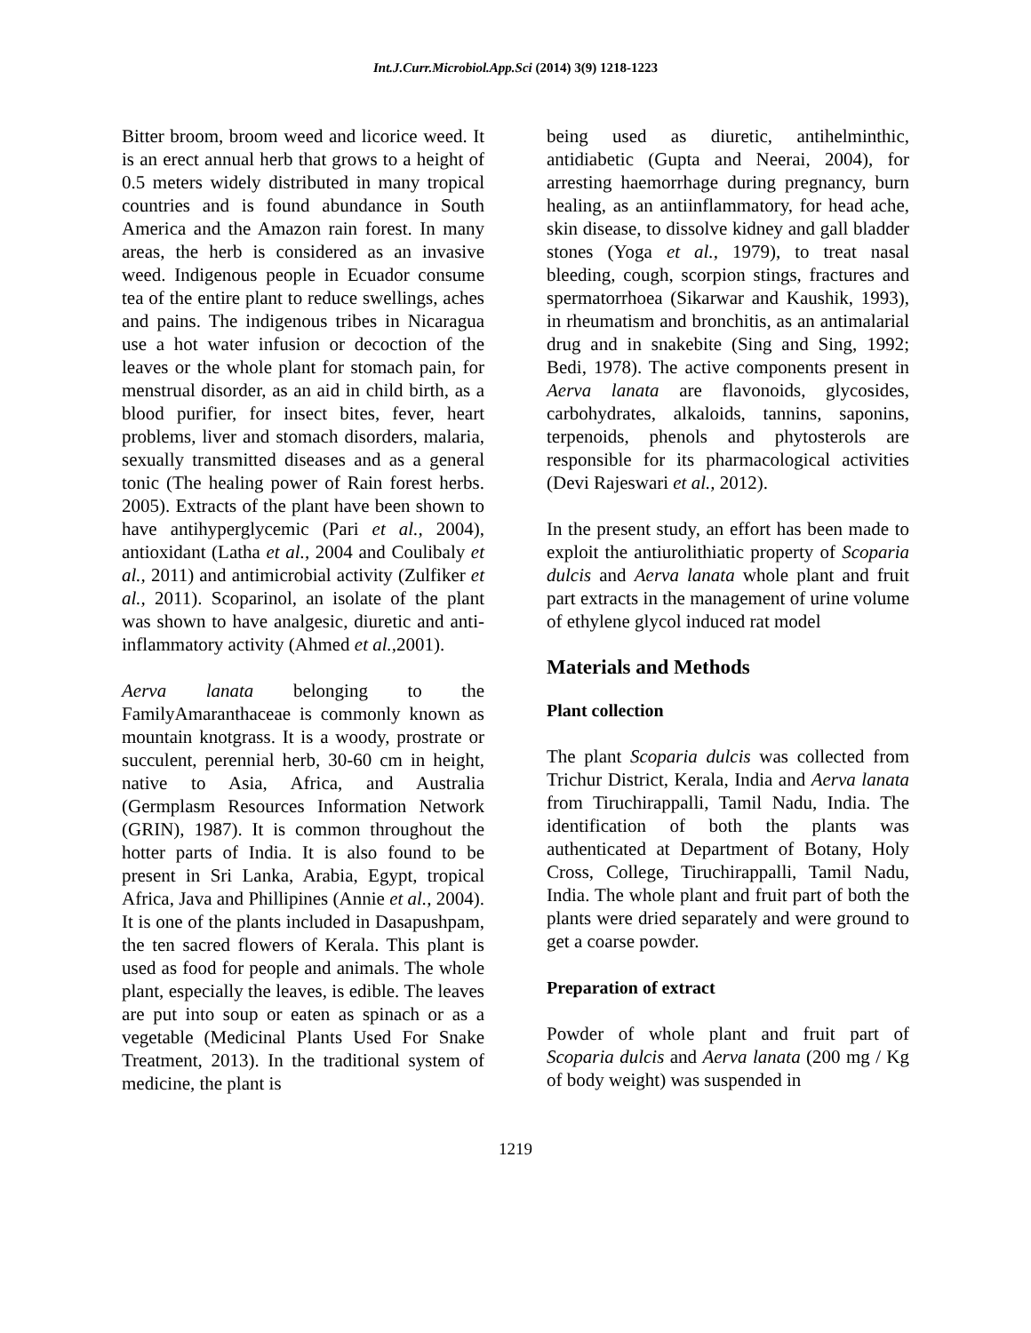Int.J.Curr.Microbiol.App.Sci (2014) 3(9) 1218-1223
Bitter broom, broom weed and licorice weed. It is an erect annual herb that grows to a height of 0.5 meters widely distributed in many tropical countries and is found abundance in South America and the Amazon rain forest. In many areas, the herb is considered as an invasive weed. Indigenous people in Ecuador consume tea of the entire plant to reduce swellings, aches and pains. The indigenous tribes in Nicaragua use a hot water infusion or decoction of the leaves or the whole plant for stomach pain, for menstrual disorder, as an aid in child birth, as a blood purifier, for insect bites, fever, heart problems, liver and stomach disorders, malaria, sexually transmitted diseases and as a general tonic (The healing power of Rain forest herbs. 2005). Extracts of the plant have been shown to have antihyperglycemic (Pari et al., 2004), antioxidant (Latha et al., 2004 and Coulibaly et al., 2011) and antimicrobial activity (Zulfiker et al., 2011). Scoparinol, an isolate of the plant was shown to have analgesic, diuretic and anti-inflammatory activity (Ahmed et al.,2001).
Aerva lanata belonging to the FamilyAmaranthaceae is commonly known as mountain knotgrass. It is a woody, prostrate or succulent, perennial herb, 30-60 cm in height, native to Asia, Africa, and Australia (Germplasm Resources Information Network (GRIN), 1987). It is common throughout the hotter parts of India. It is also found to be present in Sri Lanka, Arabia, Egypt, tropical Africa, Java and Phillipines (Annie et al., 2004). It is one of the plants included in Dasapushpam, the ten sacred flowers of Kerala. This plant is used as food for people and animals. The whole plant, especially the leaves, is edible. The leaves are put into soup or eaten as spinach or as a vegetable (Medicinal Plants Used For Snake Treatment, 2013). In the traditional system of medicine, the plant is
being used as diuretic, antihelminthic, antidiabetic (Gupta and Neerai, 2004), for arresting haemorrhage during pregnancy, burn healing, as an antiinflammatory, for head ache, skin disease, to dissolve kidney and gall bladder stones (Yoga et al., 1979), to treat nasal bleeding, cough, scorpion stings, fractures and spermatorrhoea (Sikarwar and Kaushik, 1993), in rheumatism and bronchitis, as an antimalarial drug and in snakebite (Sing and Sing, 1992; Bedi, 1978). The active components present in Aerva lanata are flavonoids, glycosides, carbohydrates, alkaloids, tannins, saponins, terpenoids, phenols and phytosterols are responsible for its pharmacological activities (Devi Rajeswari et al., 2012).
In the present study, an effort has been made to exploit the antiurolithiatic property of Scoparia dulcis and Aerva lanata whole plant and fruit part extracts in the management of urine volume of ethylene glycol induced rat model
Materials and Methods
Plant collection
The plant Scoparia dulcis was collected from Trichur District, Kerala, India and Aerva lanata from Tiruchirappalli, Tamil Nadu, India. The identification of both the plants was authenticated at Department of Botany, Holy Cross, College, Tiruchirappalli, Tamil Nadu, India. The whole plant and fruit part of both the plants were dried separately and were ground to get a coarse powder.
Preparation of extract
Powder of whole plant and fruit part of Scoparia dulcis and Aerva lanata (200 mg / Kg of body weight) was suspended in
1219